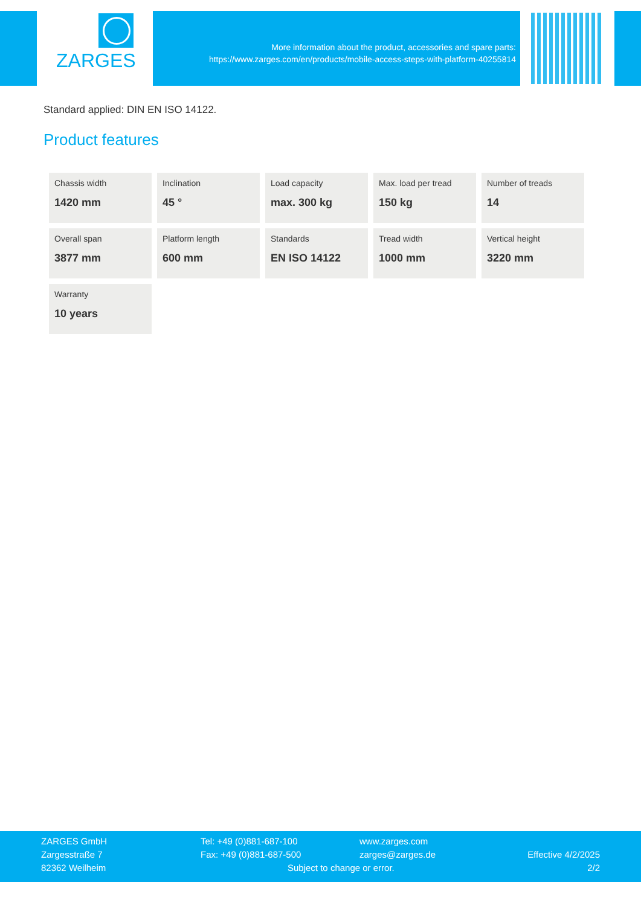ZARGES
More information about the product, accessories and spare parts:
https://www.zarges.com/en/products/mobile-access-steps-with-platform-40255814
Standard applied: DIN EN ISO 14122.
Product features
| Chassis width 1420 mm | Inclination 45 ° | Load capacity max. 300 kg | Max. load per tread 150 kg | Number of treads 14 |
| Overall span 3877 mm | Platform length 600 mm | Standards EN ISO 14122 | Tread width 1000 mm | Vertical height 3220 mm |
| Warranty 10 years | | | | |
ZARGES GmbH
Zargesstraße 7
82362 Weilheim
Tel: +49 (0)881-687-100
Fax: +49 (0)881-687-500
www.zarges.com
zarges@zarges.de
Subject to change or error.
Effective 4/2/2025
2/2